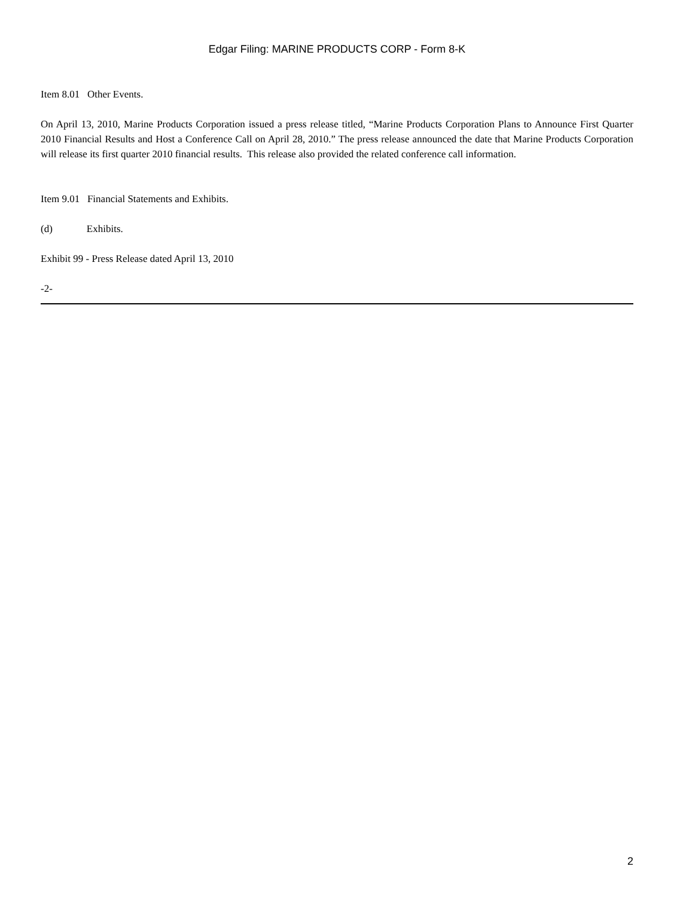Edgar Filing: MARINE PRODUCTS CORP - Form 8-K
Item 8.01 Other Events.
On April 13, 2010, Marine Products Corporation issued a press release titled, “Marine Products Corporation Plans to Announce First Quarter 2010 Financial Results and Host a Conference Call on April 28, 2010.” The press release announced the date that Marine Products Corporation will release its first quarter 2010 financial results. This release also provided the related conference call information.
Item 9.01 Financial Statements and Exhibits.
(d) Exhibits.
Exhibit 99 - Press Release dated April 13, 2010
-2-
2